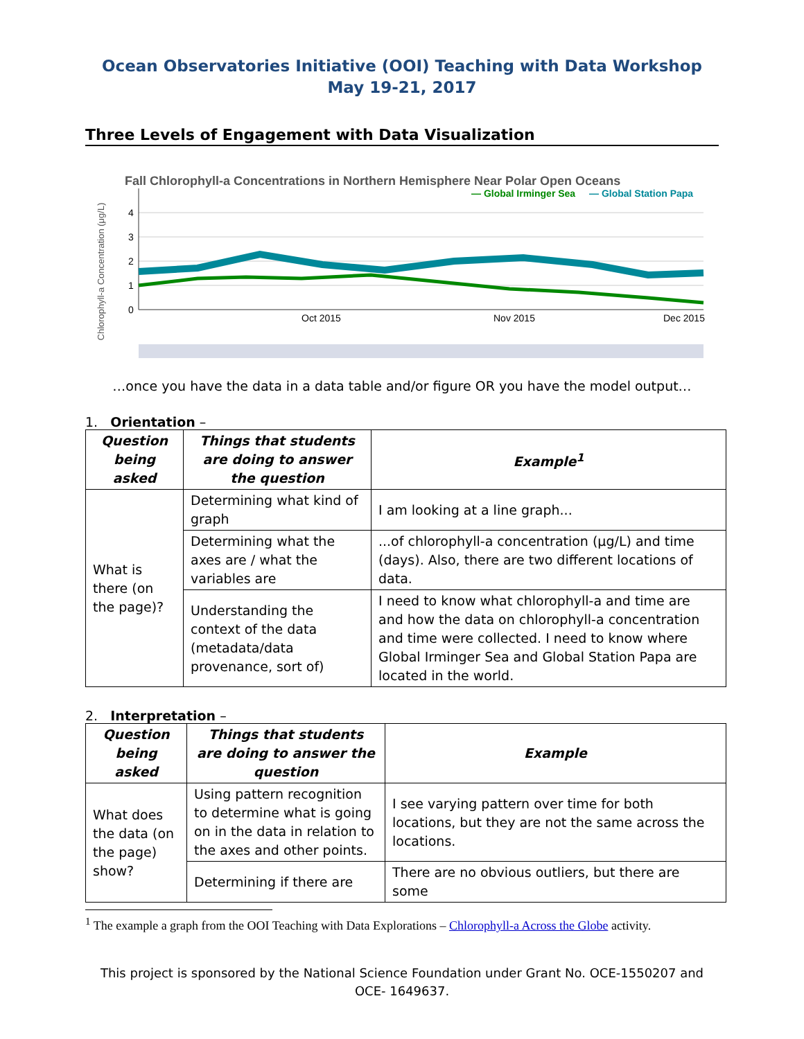Ocean Observatories Initiative (OOI) Teaching with Data Workshop
May 19-21, 2017
Three Levels of Engagement with Data Visualization
Fall Chlorophyll-a Concentrations in Northern Hemisphere Near Polar Open Oceans
Chlorophyll-a Concentration (μg/L)
— Global Irminger Sea
— Global Station Papa
4
3
2
1
0
Oct 2015
Nov 2015
Dec 2015
…once you have the data in a data table and/or figure OR you have the model output…
1. Orientation –
| Question being asked | Things that students are doing to answer the question | Example<sup>1</sup> |
| --- | --- | --- |
| What is there (on the page)? | Determining what kind of graph | I am looking at a line graph... |
| | Determining what the axes are / what the variables are | ...of chlorophyll-a concentration (μg/L) and time (days). Also, there are two different locations of data. |
| | Understanding the context of the data (metadata/data provenance, sort of) | I need to know what chlorophyll-a and time are and how the data on chlorophyll-a concentration and time were collected. I need to know where Global Irminger Sea and Global Station Papa are located in the world. |
2. Interpretation –
| Question being asked | Things that students are doing to answer the question | Example |
| --- | --- | --- |
| What does the data (on the page) show? | Using pattern recognition to determine what is going on in the data in relation to the axes and other points. | I see varying pattern over time for both locations, but they are not the same across the locations. |
| | Determining if there are | There are no obvious outliers, but there are some |
<sup>1</sup> The example a graph from the OOI Teaching with Data Explorations – Chlorophyll-a Across the Globe activity.
This project is sponsored by the National Science Foundation under Grant No. OCE-1550207 and
OCE- 1649637.